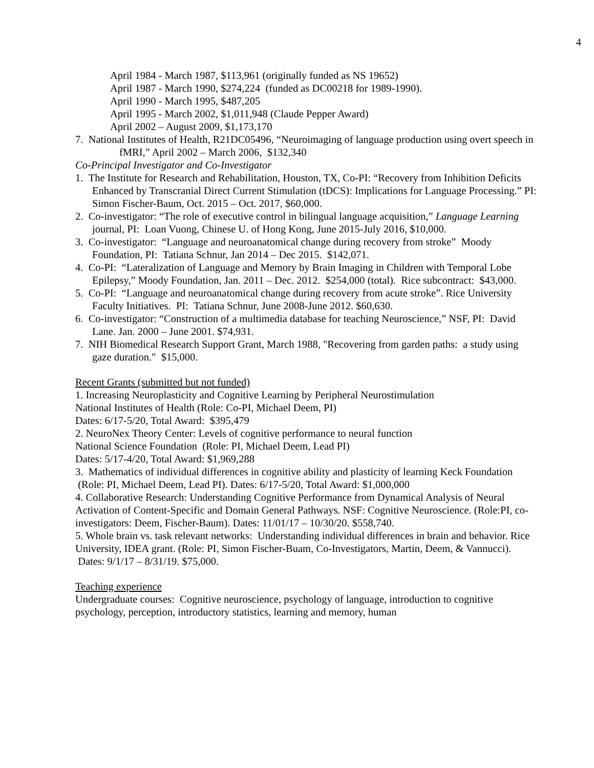4
April 1984 - March 1987, $113,961 (originally funded as NS 19652)
April 1987 - March 1990, $274,224 (funded as DC00218 for 1989-1990).
April 1990 - March 1995, $487,205
April 1995 - March 2002, $1,011,948 (Claude Pepper Award)
April 2002 – August 2009, $1,173,170
7. National Institutes of Health, R21DC05496, “Neuroimaging of language production using overt speech in fMRI,” April 2002 – March 2006, $132,340
Co-Principal Investigator and Co-Investigator
1. The Institute for Research and Rehabilitation, Houston, TX, Co-PI: “Recovery from Inhibition Deficits Enhanced by Transcranial Direct Current Stimulation (tDCS): Implications for Language Processing.” PI: Simon Fischer-Baum, Oct. 2015 – Oct. 2017, $60,000.
2. Co-investigator: “The role of executive control in bilingual language acquisition,” Language Learning journal, PI: Loan Vuong, Chinese U. of Hong Kong, June 2015-July 2016, $10,000.
3. Co-investigator: “Language and neuroanatomical change during recovery from stroke” Moody Foundation, PI: Tatiana Schnur, Jan 2014 – Dec 2015. $142,071.
4. Co-PI: “Lateralization of Language and Memory by Brain Imaging in Children with Temporal Lobe Epilepsy,” Moody Foundation, Jan. 2011 – Dec. 2012. $254,000 (total). Rice subcontract: $43,000.
5. Co-PI: “Language and neuroanatomical change during recovery from acute stroke”. Rice University Faculty Initiatives. PI: Tatiana Schnur, June 2008-June 2012. $60,630.
6. Co-investigator: “Construction of a multimedia database for teaching Neuroscience,” NSF, PI: David Lane. Jan. 2000 – June 2001. $74,931.
7. NIH Biomedical Research Support Grant, March 1988, "Recovering from garden paths: a study using gaze duration." $15,000.
Recent Grants (submitted but not funded)
1. Increasing Neuroplasticity and Cognitive Learning by Peripheral Neurostimulation
National Institutes of Health (Role: Co-PI, Michael Deem, PI)
Dates: 6/17-5/20, Total Award: $395,479
2. NeuroNex Theory Center: Levels of cognitive performance to neural function
National Science Foundation (Role: PI, Michael Deem, Lead PI)
Dates: 5/17-4/20, Total Award: $1,969,288
3. Mathematics of individual differences in cognitive ability and plasticity of learning Keck Foundation (Role: PI, Michael Deem, Lead PI). Dates: 6/17-5/20, Total Award: $1,000,000
4. Collaborative Research: Understanding Cognitive Performance from Dynamical Analysis of Neural Activation of Content-Specific and Domain General Pathways. NSF: Cognitive Neuroscience. (Role:PI, co-investigators: Deem, Fischer-Baum). Dates: 11/01/17 – 10/30/20. $558,740.
5. Whole brain vs. task relevant networks: Understanding individual differences in brain and behavior. Rice University, IDEA grant. (Role: PI, Simon Fischer-Buam, Co-Investigators, Martin, Deem, & Vannucci). Dates: 9/1/17 – 8/31/19. $75,000.
Teaching experience
Undergraduate courses: Cognitive neuroscience, psychology of language, introduction to cognitive psychology, perception, introductory statistics, learning and memory, human